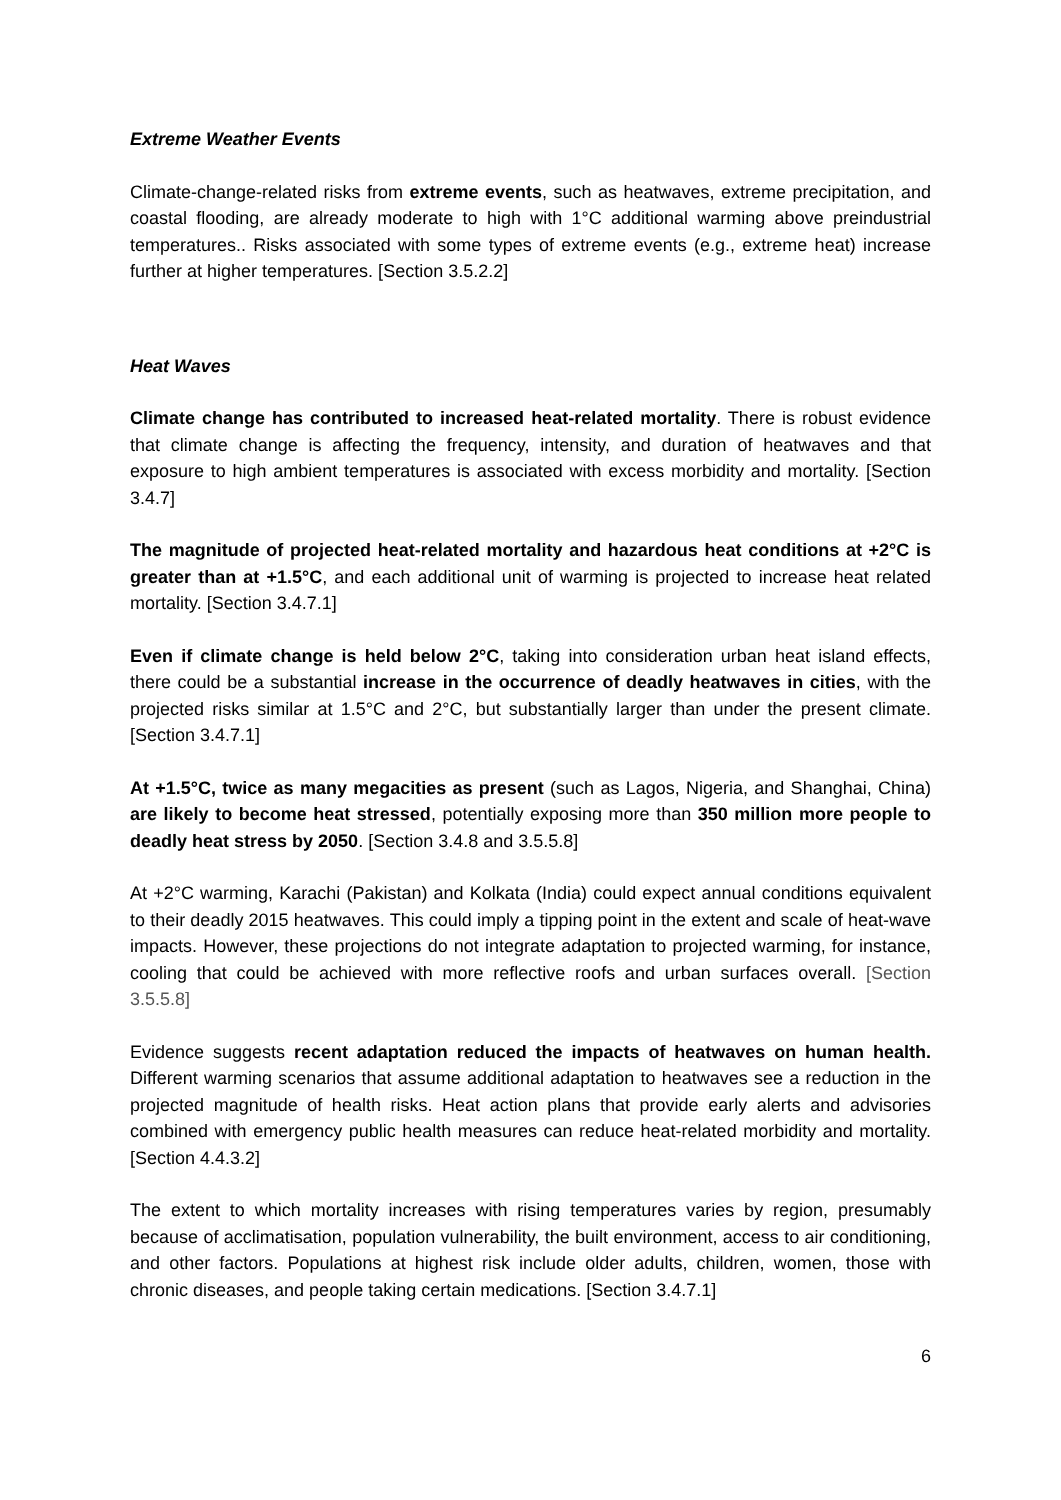Extreme Weather Events
Climate-change-related risks from extreme events, such as heatwaves, extreme precipitation, and coastal flooding, are already moderate to high with 1°C additional warming above preindustrial temperatures.. Risks associated with some types of extreme events (e.g., extreme heat) increase further at higher temperatures. [Section 3.5.2.2]
Heat Waves
Climate change has contributed to increased heat-related mortality. There is robust evidence that climate change is affecting the frequency, intensity, and duration of heatwaves and that exposure to high ambient temperatures is associated with excess morbidity and mortality. [Section 3.4.7]
The magnitude of projected heat-related mortality and hazardous heat conditions at +2°C is greater than at +1.5°C, and each additional unit of warming is projected to increase heat related mortality. [Section 3.4.7.1]
Even if climate change is held below 2°C, taking into consideration urban heat island effects, there could be a substantial increase in the occurrence of deadly heatwaves in cities, with the projected risks similar at 1.5°C and 2°C, but substantially larger than under the present climate. [Section 3.4.7.1]
At +1.5°C, twice as many megacities as present (such as Lagos, Nigeria, and Shanghai, China) are likely to become heat stressed, potentially exposing more than 350 million more people to deadly heat stress by 2050. [Section 3.4.8 and 3.5.5.8]
At +2°C warming, Karachi (Pakistan) and Kolkata (India) could expect annual conditions equivalent to their deadly 2015 heatwaves. This could imply a tipping point in the extent and scale of heat-wave impacts. However, these projections do not integrate adaptation to projected warming, for instance, cooling that could be achieved with more reflective roofs and urban surfaces overall. [Section 3.5.5.8]
Evidence suggests recent adaptation reduced the impacts of heatwaves on human health. Different warming scenarios that assume additional adaptation to heatwaves see a reduction in the projected magnitude of health risks. Heat action plans that provide early alerts and advisories combined with emergency public health measures can reduce heat-related morbidity and mortality. [Section 4.4.3.2]
The extent to which mortality increases with rising temperatures varies by region, presumably because of acclimatisation, population vulnerability, the built environment, access to air conditioning, and other factors. Populations at highest risk include older adults, children, women, those with chronic diseases, and people taking certain medications. [Section 3.4.7.1]
6